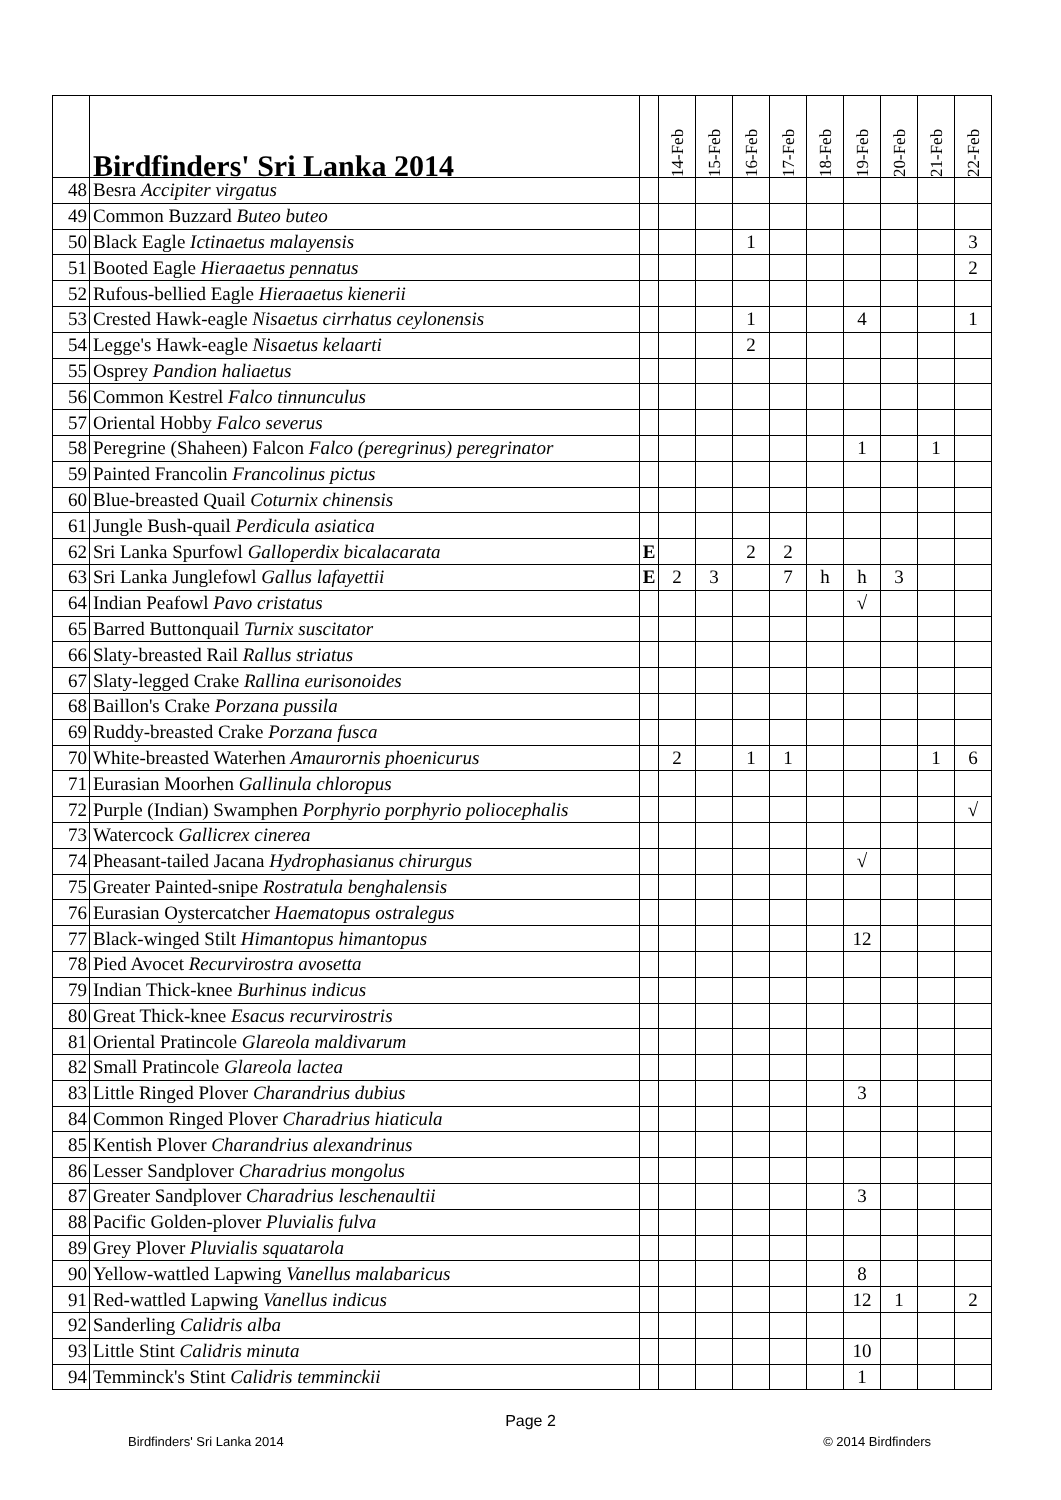| | Birdfinders' Sri Lanka 2014 | | 14-Feb | 15-Feb | 16-Feb | 17-Feb | 18-Feb | 19-Feb | 20-Feb | 21-Feb | 22-Feb |
| --- | --- | --- | --- | --- | --- | --- | --- | --- | --- | --- | --- |
| 48 | Besra Accipiter virgatus | | | | | | | | | | |
| 49 | Common Buzzard Buteo buteo | | | | | | | | | | |
| 50 | Black Eagle Ictinaetus malayensis | | | | 1 | | | | | | 3 |
| 51 | Booted Eagle Hieraaetus pennatus | | | | | | | | | | 2 |
| 52 | Rufous-bellied Eagle Hieraaetus kienerii | | | | | | | | | | |
| 53 | Crested Hawk-eagle Nisaetus cirrhatus ceylonensis | | | | 1 | | | 4 | | | 1 |
| 54 | Legge's Hawk-eagle Nisaetus kelaarti | | | | 2 | | | | | | |
| 55 | Osprey Pandion haliaetus | | | | | | | | | | |
| 56 | Common Kestrel Falco tinnunculus | | | | | | | | | | |
| 57 | Oriental Hobby Falco severus | | | | | | | | | | |
| 58 | Peregrine (Shaheen) Falcon Falco (peregrinus) peregrinator | | | | | | | 1 | | 1 | |
| 59 | Painted Francolin Francolinus pictus | | | | | | | | | | |
| 60 | Blue-breasted Quail Coturnix chinensis | | | | | | | | | | |
| 61 | Jungle Bush-quail Perdicula asiatica | | | | | | | | | | |
| 62 | Sri Lanka Spurfowl Galloperdix bicalacarata | E | | | 2 | 2 | | | | | |
| 63 | Sri Lanka Junglefowl Gallus lafayettii | E | 2 | 3 | | 7 | h | h | 3 | | |
| 64 | Indian Peafowl Pavo cristatus | | | | | | | √ | | | |
| 65 | Barred Buttonquail Turnix suscitator | | | | | | | | | | |
| 66 | Slaty-breasted Rail Rallus striatus | | | | | | | | | | |
| 67 | Slaty-legged Crake Rallina eurisonoides | | | | | | | | | | |
| 68 | Baillon's Crake Porzana pussila | | | | | | | | | | |
| 69 | Ruddy-breasted Crake Porzana fusca | | | | | | | | | | |
| 70 | White-breasted Waterhen Amaurornis phoenicurus | | 2 | | 1 | 1 | | | | 1 | 6 |
| 71 | Eurasian Moorhen Gallinula chloropus | | | | | | | | | | |
| 72 | Purple (Indian) Swamphen Porphyrio porphyrio poliocephalis | | | | | | | | | | √ |
| 73 | Watercock Gallicrex cinerea | | | | | | | | | | |
| 74 | Pheasant-tailed Jacana Hydrophasianus chirurgus | | | | | | | √ | | | |
| 75 | Greater Painted-snipe Rostratula benghalensis | | | | | | | | | | |
| 76 | Eurasian Oystercatcher Haematopus ostralegus | | | | | | | | | | |
| 77 | Black-winged Stilt Himantopus himantopus | | | | | | | 12 | | | |
| 78 | Pied Avocet Recurvirostra avosetta | | | | | | | | | | |
| 79 | Indian Thick-knee Burhinus indicus | | | | | | | | | | |
| 80 | Great Thick-knee Esacus recurvirostris | | | | | | | | | | |
| 81 | Oriental Pratincole Glareola maldivarum | | | | | | | | | | |
| 82 | Small Pratincole Glareola lactea | | | | | | | | | | |
| 83 | Little Ringed Plover Charandrius dubius | | | | | | | 3 | | | |
| 84 | Common Ringed Plover Charadrius hiaticula | | | | | | | | | | |
| 85 | Kentish Plover Charandrius alexandrinus | | | | | | | | | | |
| 86 | Lesser Sandplover Charadrius mongolus | | | | | | | | | | |
| 87 | Greater Sandplover Charadrius leschenaultii | | | | | | | 3 | | | |
| 88 | Pacific Golden-plover Pluvialis fulva | | | | | | | | | | |
| 89 | Grey Plover Pluvialis squatarola | | | | | | | | | | |
| 90 | Yellow-wattled Lapwing Vanellus malabaricus | | | | | | | 8 | | | |
| 91 | Red-wattled Lapwing Vanellus indicus | | | | | | | 12 | 1 | | 2 |
| 92 | Sanderling Calidris alba | | | | | | | | | | |
| 93 | Little Stint Calidris minuta | | | | | | | 10 | | | |
| 94 | Temminck's Stint Calidris temminckii | | | | | | | 1 | | | |
Page 2
Birdfinders' Sri Lanka 2014 © 2014 Birdfinders